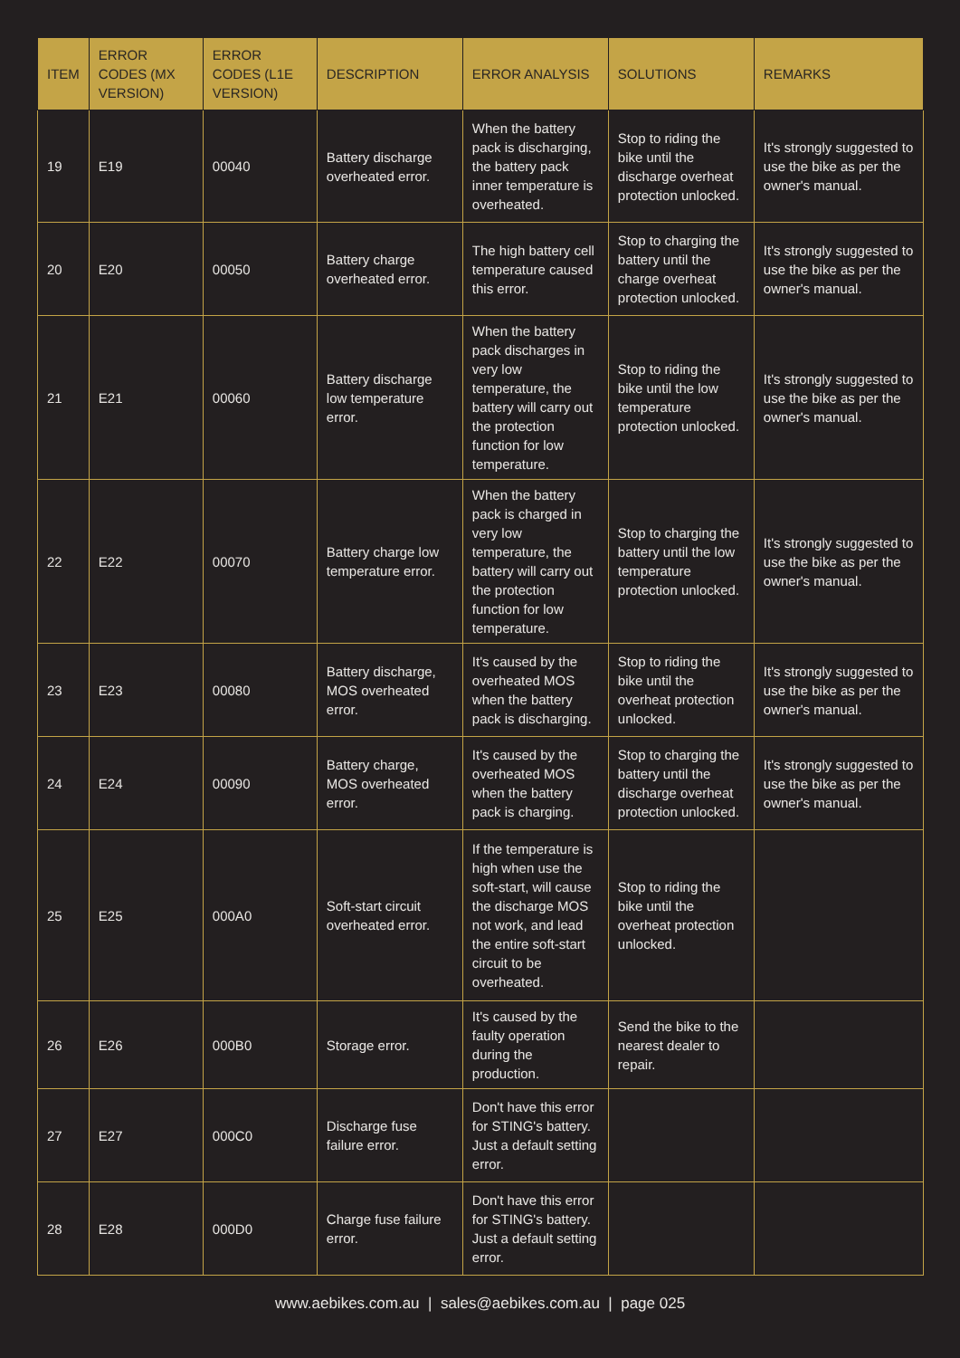| ITEM | ERROR CODES (MX VERSION) | ERROR CODES (L1E VERSION) | DESCRIPTION | ERROR ANALYSIS | SOLUTIONS | REMARKS |
| --- | --- | --- | --- | --- | --- | --- |
| 19 | E19 | 00040 | Battery discharge overheated error. | When the battery pack is discharging, the battery pack inner temperature is overheated. | Stop to riding the bike until the discharge overheat protection unlocked. | It's strongly suggested to use the bike as per the owner's manual. |
| 20 | E20 | 00050 | Battery charge overheated error. | The high battery cell temperature caused this error. | Stop to charging the battery until the charge overheat protection unlocked. | It's strongly suggested to use the bike as per the owner's manual. |
| 21 | E21 | 00060 | Battery discharge low temperature error. | When the battery pack discharges in very low temperature, the battery will carry out the protection function for low temperature. | Stop to riding the bike until the low temperature protection unlocked. | It's strongly suggested to use the bike as per the owner's manual. |
| 22 | E22 | 00070 | Battery charge low temperature error. | When the battery pack is charged in very low temperature, the battery will carry out the protection function for low temperature. | Stop to charging the battery until the low temperature protection unlocked. | It's strongly suggested to use the bike as per the owner's manual. |
| 23 | E23 | 00080 | Battery discharge, MOS overheated error. | It's caused by the overheated MOS when the battery pack is discharging. | Stop to riding the bike until the overheat protection unlocked. | It's strongly suggested to use the bike as per the owner's manual. |
| 24 | E24 | 00090 | Battery charge, MOS overheated error. | It's caused by the overheated MOS when the battery pack is charging. | Stop to charging the battery until the discharge overheat protection unlocked. | It's strongly suggested to use the bike as per the owner's manual. |
| 25 | E25 | 000A0 | Soft-start circuit overheated error. | If the temperature is high when use the soft-start, will cause the discharge MOS not work, and lead the entire soft-start circuit to be overheated. | Stop to riding the bike until the overheat protection unlocked. | |
| 26 | E26 | 000B0 | Storage error. | It's caused by the faulty operation during the production. | Send the bike to the nearest dealer to repair. | |
| 27 | E27 | 000C0 | Discharge fuse failure error. | Don't have this error for STING's battery. Just a default setting error. | | |
| 28 | E28 | 000D0 | Charge fuse failure error. | Don't have this error for STING's battery. Just a default setting error. | | |
www.aebikes.com.au | sales@aebikes.com.au | page 025